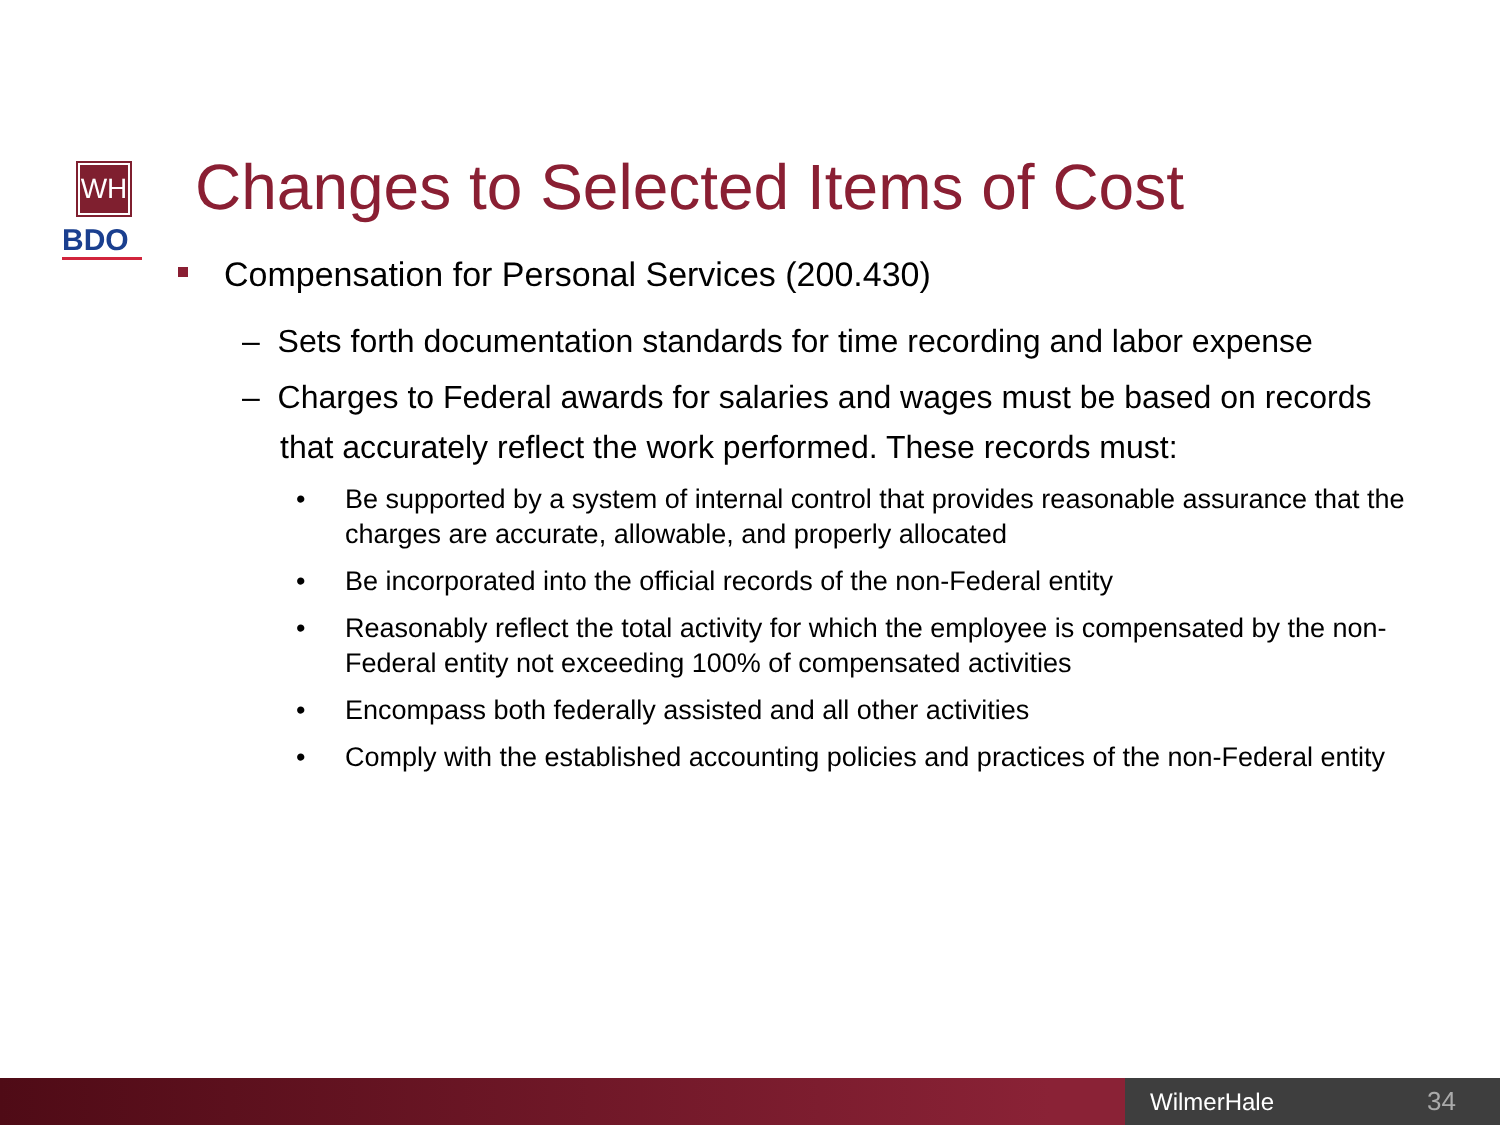WH
BDO
Changes to Selected Items of Cost
Compensation for Personal Services (200.430)
– Sets forth documentation standards for time recording and labor expense
– Charges to Federal awards for salaries and wages must be based on records that accurately reflect the work performed. These records must:
• Be supported by a system of internal control that provides reasonable assurance that the charges are accurate, allowable, and properly allocated
• Be incorporated into the official records of the non-Federal entity
• Reasonably reflect the total activity for which the employee is compensated by the non-Federal entity not exceeding 100% of compensated activities
• Encompass both federally assisted and all other activities
• Comply with the established accounting policies and practices of the non-Federal entity
WilmerHale 34